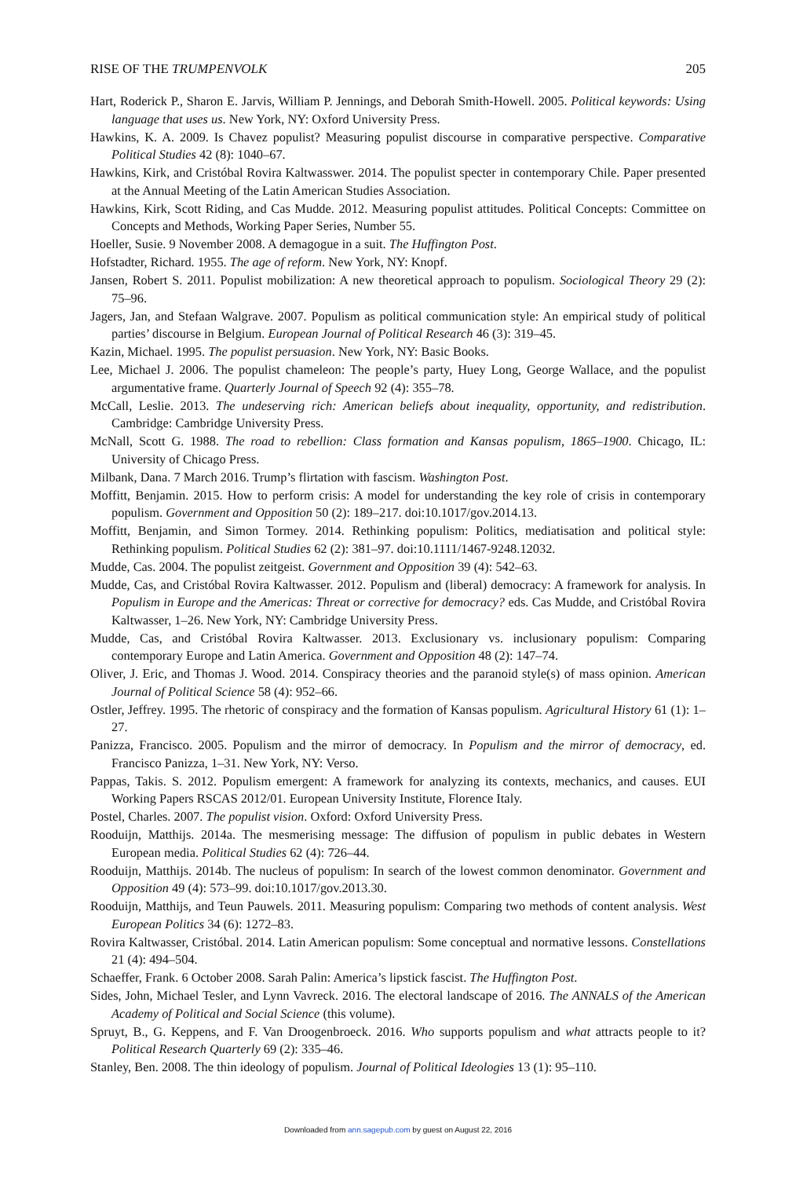RISE OF THE TRUMPENVOLK 205
Hart, Roderick P., Sharon E. Jarvis, William P. Jennings, and Deborah Smith-Howell. 2005. Political keywords: Using language that uses us. New York, NY: Oxford University Press.
Hawkins, K. A. 2009. Is Chavez populist? Measuring populist discourse in comparative perspective. Comparative Political Studies 42 (8): 1040–67.
Hawkins, Kirk, and Cristóbal Rovira Kaltwasswer. 2014. The populist specter in contemporary Chile. Paper presented at the Annual Meeting of the Latin American Studies Association.
Hawkins, Kirk, Scott Riding, and Cas Mudde. 2012. Measuring populist attitudes. Political Concepts: Committee on Concepts and Methods, Working Paper Series, Number 55.
Hoeller, Susie. 9 November 2008. A demagogue in a suit. The Huffington Post.
Hofstadter, Richard. 1955. The age of reform. New York, NY: Knopf.
Jansen, Robert S. 2011. Populist mobilization: A new theoretical approach to populism. Sociological Theory 29 (2): 75–96.
Jagers, Jan, and Stefaan Walgrave. 2007. Populism as political communication style: An empirical study of political parties’ discourse in Belgium. European Journal of Political Research 46 (3): 319–45.
Kazin, Michael. 1995. The populist persuasion. New York, NY: Basic Books.
Lee, Michael J. 2006. The populist chameleon: The people’s party, Huey Long, George Wallace, and the populist argumentative frame. Quarterly Journal of Speech 92 (4): 355–78.
McCall, Leslie. 2013. The undeserving rich: American beliefs about inequality, opportunity, and redistribution. Cambridge: Cambridge University Press.
McNall, Scott G. 1988. The road to rebellion: Class formation and Kansas populism, 1865–1900. Chicago, IL: University of Chicago Press.
Milbank, Dana. 7 March 2016. Trump’s flirtation with fascism. Washington Post.
Moffitt, Benjamin. 2015. How to perform crisis: A model for understanding the key role of crisis in contemporary populism. Government and Opposition 50 (2): 189–217. doi:10.1017/gov.2014.13.
Moffitt, Benjamin, and Simon Tormey. 2014. Rethinking populism: Politics, mediatisation and political style: Rethinking populism. Political Studies 62 (2): 381–97. doi:10.1111/1467-9248.12032.
Mudde, Cas. 2004. The populist zeitgeist. Government and Opposition 39 (4): 542–63.
Mudde, Cas, and Cristóbal Rovira Kaltwasser. 2012. Populism and (liberal) democracy: A framework for analysis. In Populism in Europe and the Americas: Threat or corrective for democracy? eds. Cas Mudde, and Cristóbal Rovira Kaltwasser, 1–26. New York, NY: Cambridge University Press.
Mudde, Cas, and Cristóbal Rovira Kaltwasser. 2013. Exclusionary vs. inclusionary populism: Comparing contemporary Europe and Latin America. Government and Opposition 48 (2): 147–74.
Oliver, J. Eric, and Thomas J. Wood. 2014. Conspiracy theories and the paranoid style(s) of mass opinion. American Journal of Political Science 58 (4): 952–66.
Ostler, Jeffrey. 1995. The rhetoric of conspiracy and the formation of Kansas populism. Agricultural History 61 (1): 1–27.
Panizza, Francisco. 2005. Populism and the mirror of democracy. In Populism and the mirror of democracy, ed. Francisco Panizza, 1–31. New York, NY: Verso.
Pappas, Takis. S. 2012. Populism emergent: A framework for analyzing its contexts, mechanics, and causes. EUI Working Papers RSCAS 2012/01. European University Institute, Florence Italy.
Postel, Charles. 2007. The populist vision. Oxford: Oxford University Press.
Rooduijn, Matthijs. 2014a. The mesmerising message: The diffusion of populism in public debates in Western European media. Political Studies 62 (4): 726–44.
Rooduijn, Matthijs. 2014b. The nucleus of populism: In search of the lowest common denominator. Government and Opposition 49 (4): 573–99. doi:10.1017/gov.2013.30.
Rooduijn, Matthijs, and Teun Pauwels. 2011. Measuring populism: Comparing two methods of content analysis. West European Politics 34 (6): 1272–83.
Rovira Kaltwasser, Cristóbal. 2014. Latin American populism: Some conceptual and normative lessons. Constellations 21 (4): 494–504.
Schaeffer, Frank. 6 October 2008. Sarah Palin: America’s lipstick fascist. The Huffington Post.
Sides, John, Michael Tesler, and Lynn Vavreck. 2016. The electoral landscape of 2016. The ANNALS of the American Academy of Political and Social Science (this volume).
Spruyt, B., G. Keppens, and F. Van Droogenbroeck. 2016. Who supports populism and what attracts people to it? Political Research Quarterly 69 (2): 335–46.
Stanley, Ben. 2008. The thin ideology of populism. Journal of Political Ideologies 13 (1): 95–110.
Downloaded from ann.sagepub.com by guest on August 22, 2016